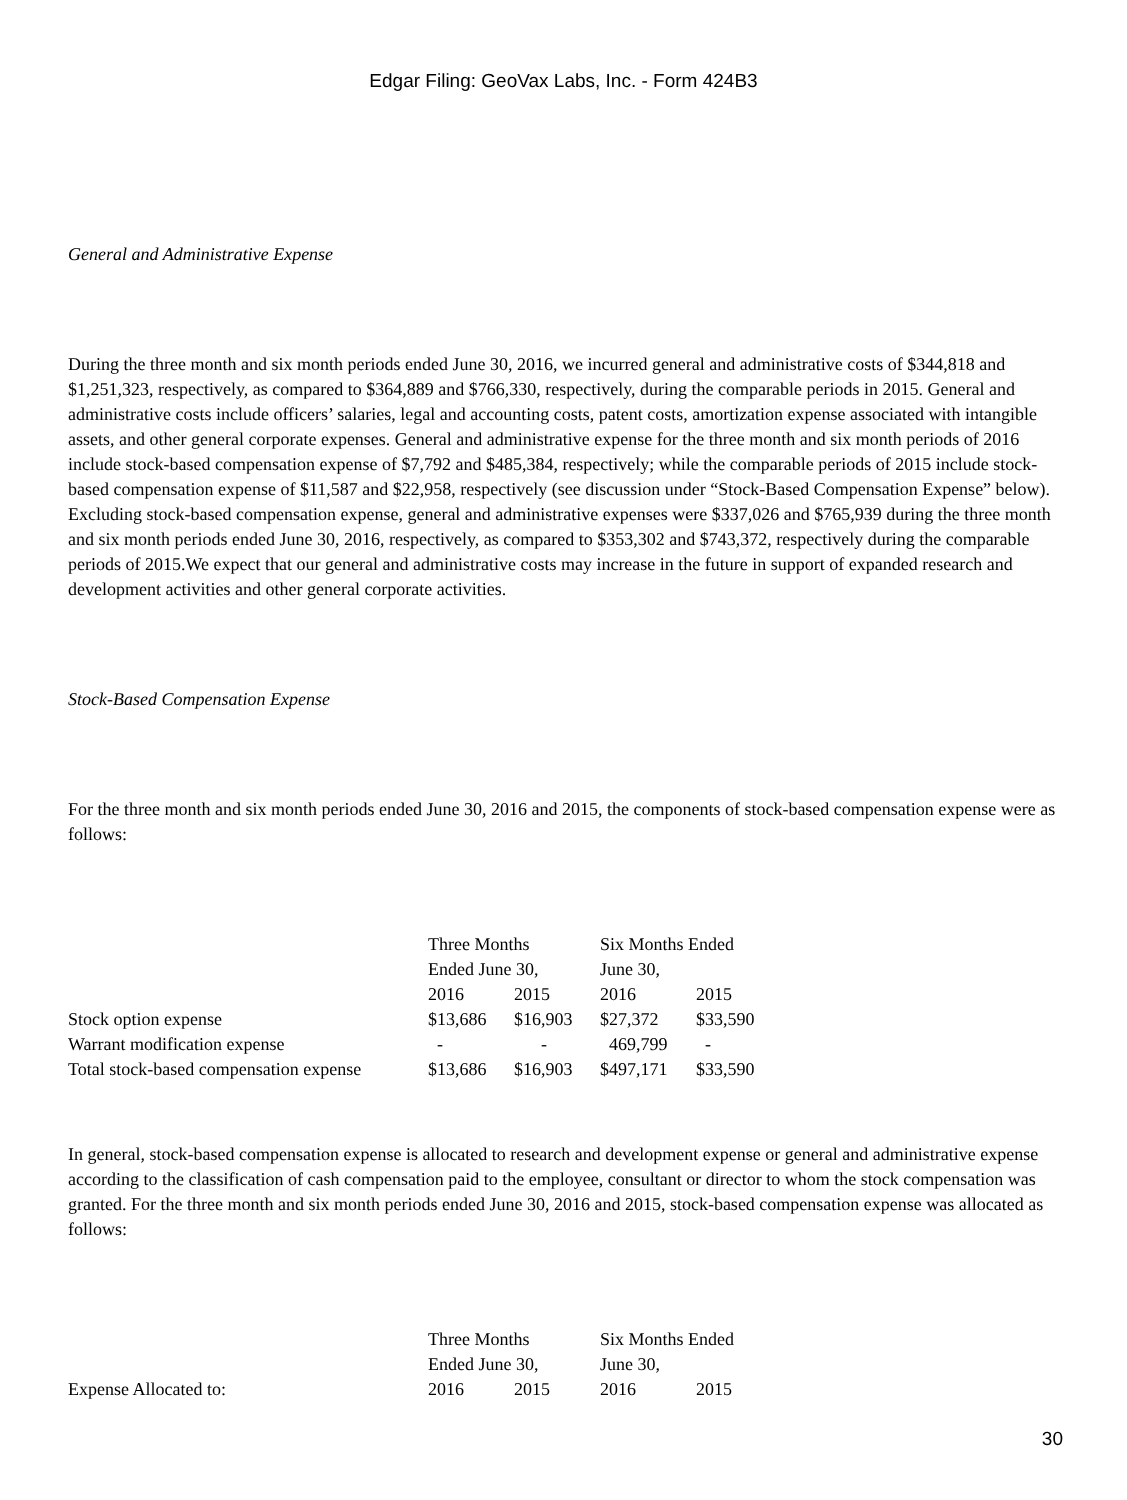Edgar Filing: GeoVax Labs, Inc. - Form 424B3
General and Administrative Expense
During the three month and six month periods ended June 30, 2016, we incurred general and administrative costs of $344,818 and $1,251,323, respectively, as compared to $364,889 and $766,330, respectively, during the comparable periods in 2015. General and administrative costs include officers’ salaries, legal and accounting costs, patent costs, amortization expense associated with intangible assets, and other general corporate expenses. General and administrative expense for the three month and six month periods of 2016 include stock-based compensation expense of $7,792 and $485,384, respectively; while the comparable periods of 2015 include stock-based compensation expense of $11,587 and $22,958, respectively (see discussion under “Stock-Based Compensation Expense” below). Excluding stock-based compensation expense, general and administrative expenses were $337,026 and $765,939 during the three month and six month periods ended June 30, 2016, respectively, as compared to $353,302 and $743,372, respectively during the comparable periods of 2015.We expect that our general and administrative costs may increase in the future in support of expanded research and development activities and other general corporate activities.
Stock-Based Compensation Expense
For the three month and six month periods ended June 30, 2016 and 2015, the components of stock-based compensation expense were as follows:
| | Three Months Ended June 30, | | Six Months Ended June 30, | |
| | 2016 | 2015 | 2016 | 2015 |
| Stock option expense | $13,686 | $16,903 | $27,372 | $33,590 |
| Warrant modification expense | - | - | 469,799 | - |
| Total stock-based compensation expense | $13,686 | $16,903 | $497,171 | $33,590 |
In general, stock-based compensation expense is allocated to research and development expense or general and administrative expense according to the classification of cash compensation paid to the employee, consultant or director to whom the stock compensation was granted. For the three month and six month periods ended June 30, 2016 and 2015, stock-based compensation expense was allocated as follows:
| | Three Months Ended June 30, | | Six Months Ended June 30, | |
| Expense Allocated to: | 2016 | 2015 | 2016 | 2015 |
30